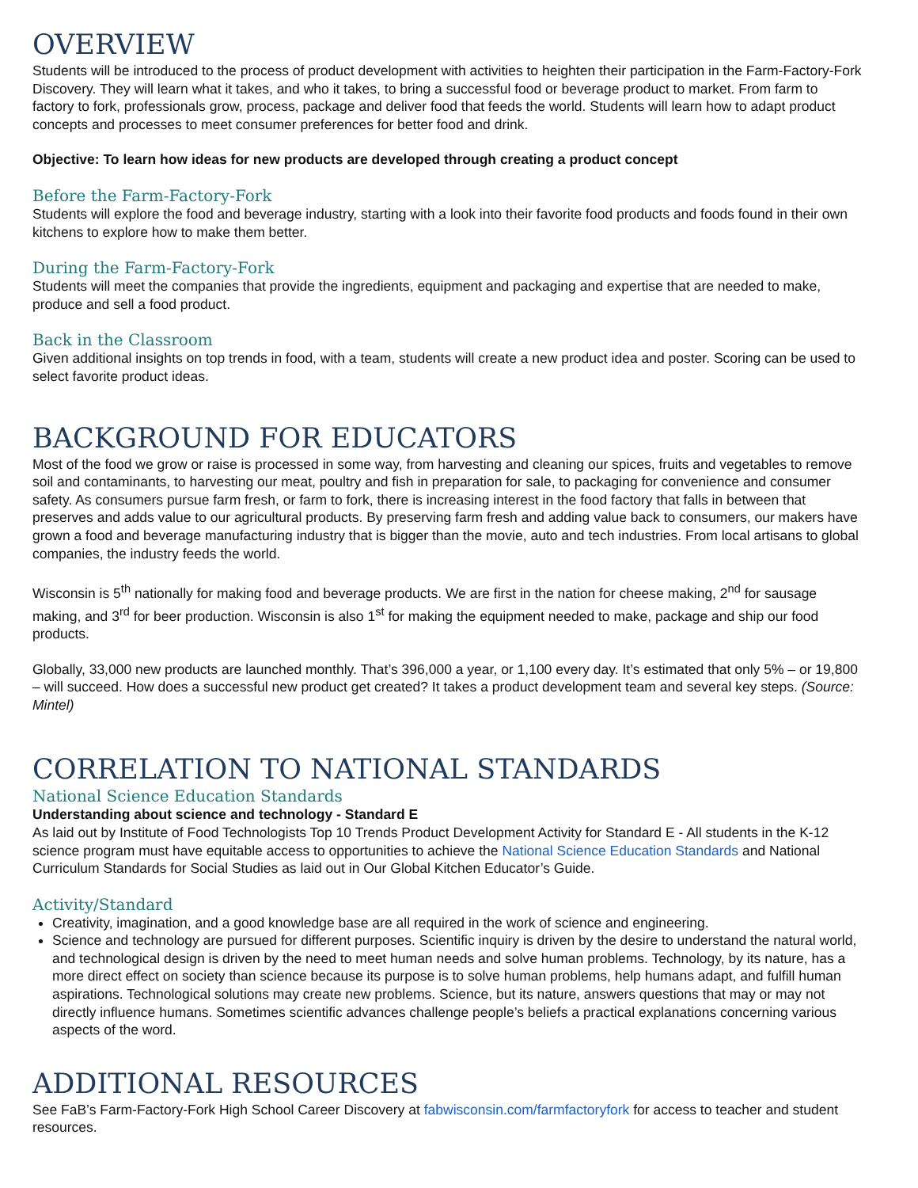OVERVIEW
Students will be introduced to the process of product development with activities to heighten their participation in the Farm-Factory-Fork Discovery. They will learn what it takes, and who it takes, to bring a successful food or beverage product to market. From farm to factory to fork, professionals grow, process, package and deliver food that feeds the world. Students will learn how to adapt product concepts and processes to meet consumer preferences for better food and drink.
Objective: To learn how ideas for new products are developed through creating a product concept
Before the Farm-Factory-Fork
Students will explore the food and beverage industry, starting with a look into their favorite food products and foods found in their own kitchens to explore how to make them better.
During the Farm-Factory-Fork
Students will meet the companies that provide the ingredients, equipment and packaging and expertise that are needed to make, produce and sell a food product.
Back in the Classroom
Given additional insights on top trends in food, with a team, students will create a new product idea and poster. Scoring can be used to select favorite product ideas.
BACKGROUND FOR EDUCATORS
Most of the food we grow or raise is processed in some way, from harvesting and cleaning our spices, fruits and vegetables to remove soil and contaminants, to harvesting our meat, poultry and fish in preparation for sale, to packaging for convenience and consumer safety. As consumers pursue farm fresh, or farm to fork, there is increasing interest in the food factory that falls in between that preserves and adds value to our agricultural products. By preserving farm fresh and adding value back to consumers, our makers have grown a food and beverage manufacturing industry that is bigger than the movie, auto and tech industries. From local artisans to global companies, the industry feeds the world.
Wisconsin is 5<sup>th</sup> nationally for making food and beverage products. We are first in the nation for cheese making, 2<sup>nd</sup> for sausage making, and 3<sup>rd</sup> for beer production. Wisconsin is also 1<sup>st</sup> for making the equipment needed to make, package and ship our food products.
Globally, 33,000 new products are launched monthly. That’s 396,000 a year, or 1,100 every day. It’s estimated that only 5% – or 19,800 – will succeed. How does a successful new product get created? It takes a product development team and several key steps. (Source: Mintel)
CORRELATION TO NATIONAL STANDARDS
National Science Education Standards
Understanding about science and technology - Standard E
As laid out by Institute of Food Technologists Top 10 Trends Product Development Activity for Standard E - All students in the K-12 science program must have equitable access to opportunities to achieve the National Science Education Standards and National Curriculum Standards for Social Studies as laid out in Our Global Kitchen Educator’s Guide.
Activity/Standard
Creativity, imagination, and a good knowledge base are all required in the work of science and engineering.
Science and technology are pursued for different purposes. Scientific inquiry is driven by the desire to understand the natural world, and technological design is driven by the need to meet human needs and solve human problems. Technology, by its nature, has a more direct effect on society than science because its purpose is to solve human problems, help humans adapt, and fulfill human aspirations. Technological solutions may create new problems. Science, but its nature, answers questions that may or may not directly influence humans. Sometimes scientific advances challenge people’s beliefs a practical explanations concerning various aspects of the word.
ADDITIONAL RESOURCES
See FaB’s Farm-Factory-Fork High School Career Discovery at fabwisconsin.com/farmfactoryfork for access to teacher and student resources.